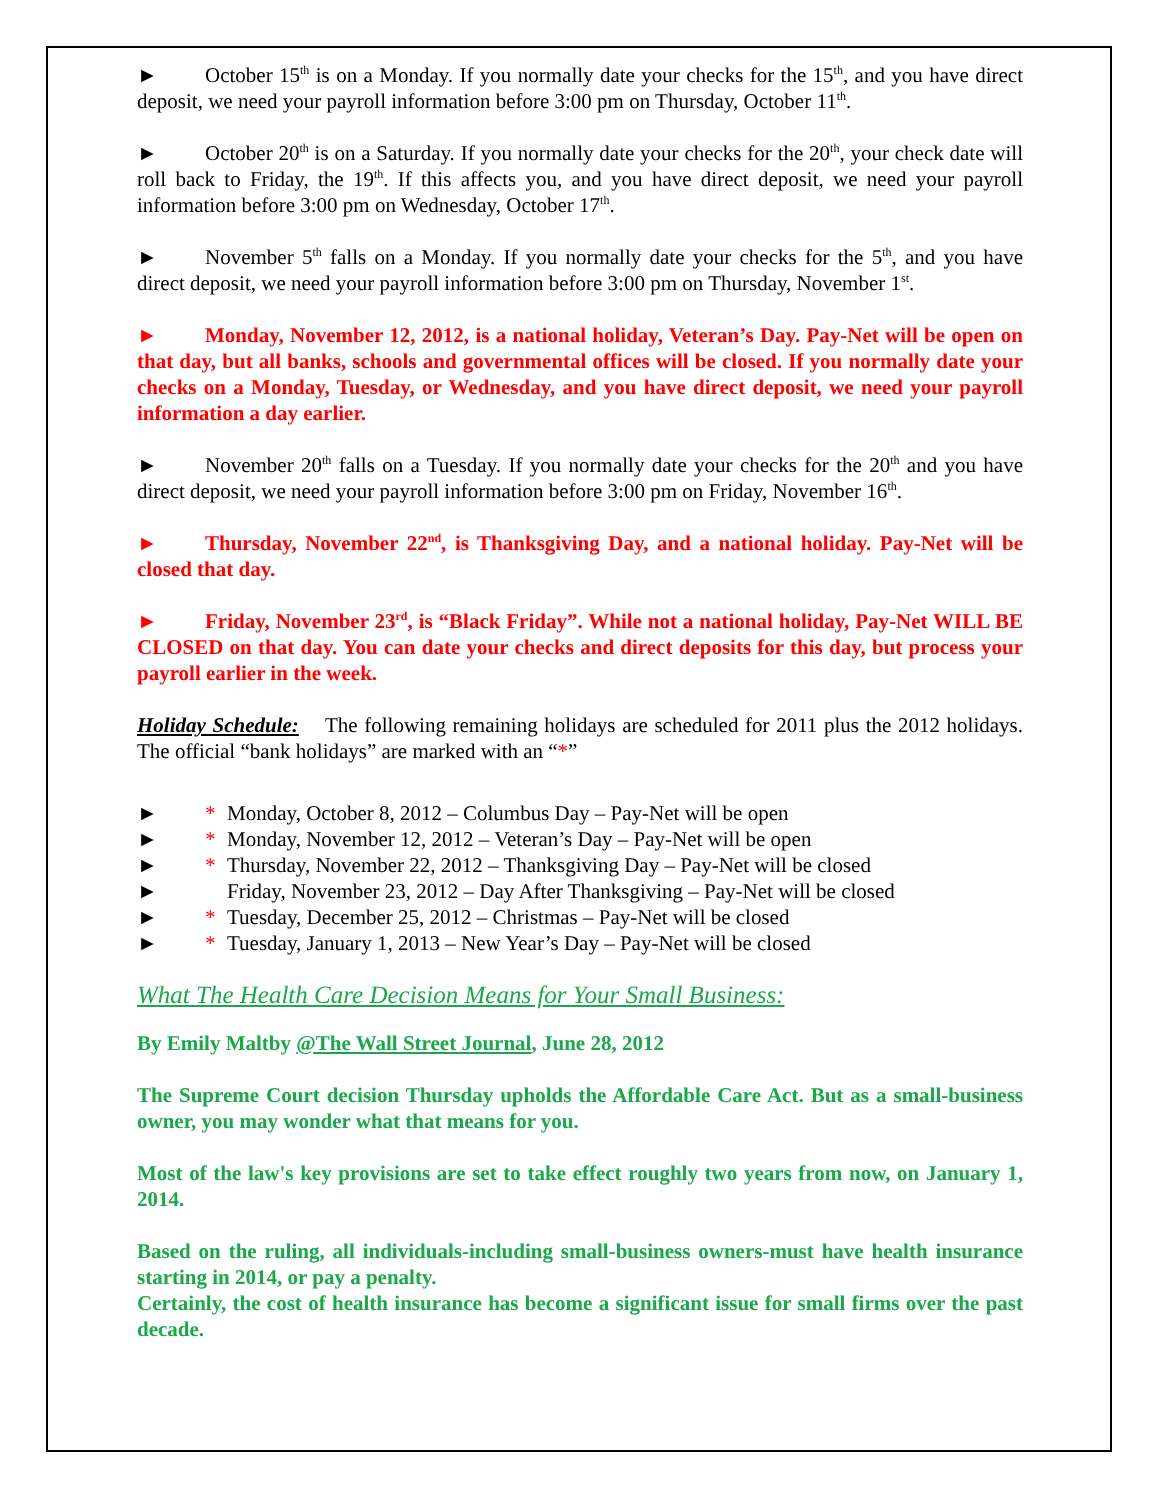► October 15<sup>th</sup> is on a Monday. If you normally date your checks for the 15<sup>th</sup>, and you have direct deposit, we need your payroll information before 3:00 pm on Thursday, October 11<sup>th</sup>.
► October 20<sup>th</sup> is on a Saturday. If you normally date your checks for the 20<sup>th</sup>, your check date will roll back to Friday, the 19<sup>th</sup>. If this affects you, and you have direct deposit, we need your payroll information before 3:00 pm on Wednesday, October 17<sup>th</sup>.
► November 5<sup>th</sup> falls on a Monday. If you normally date your checks for the 5<sup>th</sup>, and you have direct deposit, we need your payroll information before 3:00 pm on Thursday, November 1<sup>st</sup>.
► Monday, November 12, 2012, is a national holiday, Veteran’s Day. Pay-Net will be open on that day, but all banks, schools and governmental offices will be closed. If you normally date your checks on a Monday, Tuesday, or Wednesday, and you have direct deposit, we need your payroll information a day earlier.
► November 20<sup>th</sup> falls on a Tuesday. If you normally date your checks for the 20<sup>th</sup> and you have direct deposit, we need your payroll information before 3:00 pm on Friday, November 16<sup>th</sup>.
► Thursday, November 22<sup>nd</sup>, is Thanksgiving Day, and a national holiday. Pay-Net will be closed that day.
► Friday, November 23<sup>rd</sup>, is “Black Friday”. While not a national holiday, Pay-Net WILL BE CLOSED on that day. You can date your checks and direct deposits for this day, but process your payroll earlier in the week.
Holiday Schedule: The following remaining holidays are scheduled for 2011 plus the 2012 holidays. The official “bank holidays” are marked with an “*”
► * Monday, October 8, 2012 – Columbus Day – Pay-Net will be open
► * Monday, November 12, 2012 – Veteran’s Day – Pay-Net will be open
► * Thursday, November 22, 2012 – Thanksgiving Day – Pay-Net will be closed
► Friday, November 23, 2012 – Day After Thanksgiving – Pay-Net will be closed
► * Tuesday, December 25, 2012 – Christmas – Pay-Net will be closed
► * Tuesday, January 1, 2013 – New Year’s Day – Pay-Net will be closed
What The Health Care Decision Means for Your Small Business:
By Emily Maltby @The Wall Street Journal, June 28, 2012
The Supreme Court decision Thursday upholds the Affordable Care Act. But as a small-business owner, you may wonder what that means for you.
Most of the law's key provisions are set to take effect roughly two years from now, on January 1, 2014.
Based on the ruling, all individuals-including small-business owners-must have health insurance starting in 2014, or pay a penalty.
Certainly, the cost of health insurance has become a significant issue for small firms over the past decade.